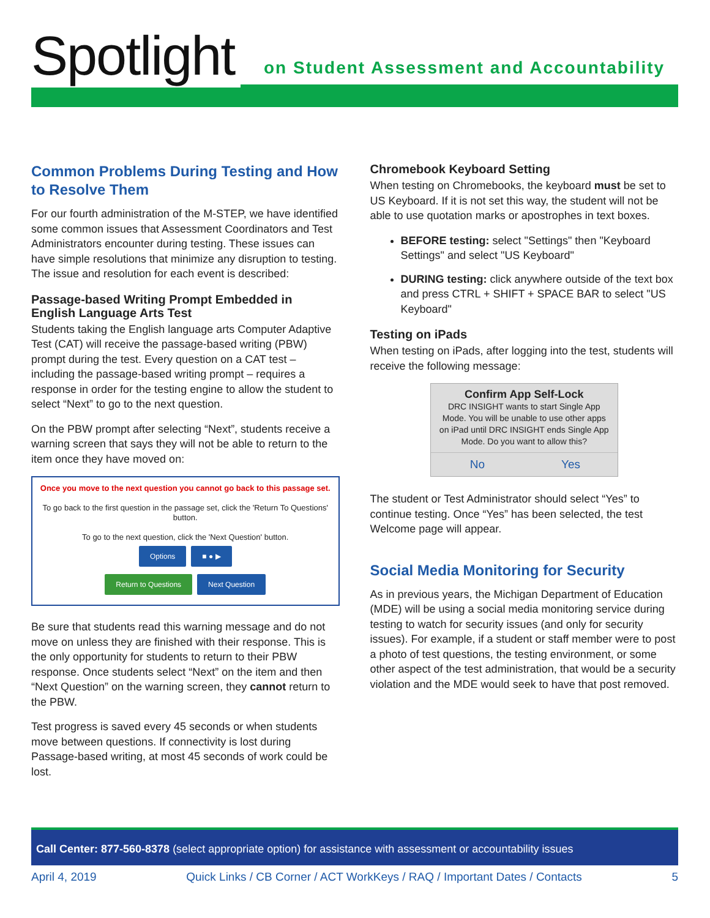Spotlight
on Student Assessment and Accountability
Common Problems During Testing and How to Resolve Them
For our fourth administration of the M-STEP, we have identified some common issues that Assessment Coordinators and Test Administrators encounter during testing. These issues can have simple resolutions that minimize any disruption to testing. The issue and resolution for each event is described:
Passage-based Writing Prompt Embedded in English Language Arts Test
Students taking the English language arts Computer Adaptive Test (CAT) will receive the passage-based writing (PBW) prompt during the test. Every question on a CAT test – including the passage-based writing prompt – requires a response in order for the testing engine to allow the student to select “Next” to go to the next question.
On the PBW prompt after selecting “Next”, students receive a warning screen that says they will not be able to return to the item once they have moved on:
Once you move to the next question you cannot go back to this passage set.
To go back to the first question in the passage set, click the 'Return To Questions' button.
To go to the next question, click the 'Next Question' button.
Options ■ ● ▶
Return to Questions Next Question
Be sure that students read this warning message and do not move on unless they are finished with their response. This is the only opportunity for students to return to their PBW response. Once students select “Next” on the item and then “Next Question” on the warning screen, they cannot return to the PBW.
Test progress is saved every 45 seconds or when students move between questions. If connectivity is lost during Passage-based writing, at most 45 seconds of work could be lost.
Chromebook Keyboard Setting
When testing on Chromebooks, the keyboard must be set to US Keyboard. If it is not set this way, the student will not be able to use quotation marks or apostrophes in text boxes.
BEFORE testing: select "Settings" then "Keyboard Settings" and select "US Keyboard"
DURING testing: click anywhere outside of the text box and press CTRL + SHIFT + SPACE BAR to select "US Keyboard"
Testing on iPads
When testing on iPads, after logging into the test, students will receive the following message:
Confirm App Self-Lock
DRC INSIGHT wants to start Single App Mode. You will be unable to use other apps on iPad until DRC INSIGHT ends Single App Mode. Do you want to allow this?
No Yes
The student or Test Administrator should select “Yes” to continue testing. Once “Yes” has been selected, the test Welcome page will appear.
Social Media Monitoring for Security
As in previous years, the Michigan Department of Education (MDE) will be using a social media monitoring service during testing to watch for security issues (and only for security issues). For example, if a student or staff member were to post a photo of test questions, the testing environment, or some other aspect of the test administration, that would be a security violation and the MDE would seek to have that post removed.
Call Center: 877-560-8378 (select appropriate option) for assistance with assessment or accountability issues
April 4, 2019 Quick Links / CB Corner / ACT WorkKeys / RAQ / Important Dates / Contacts 5